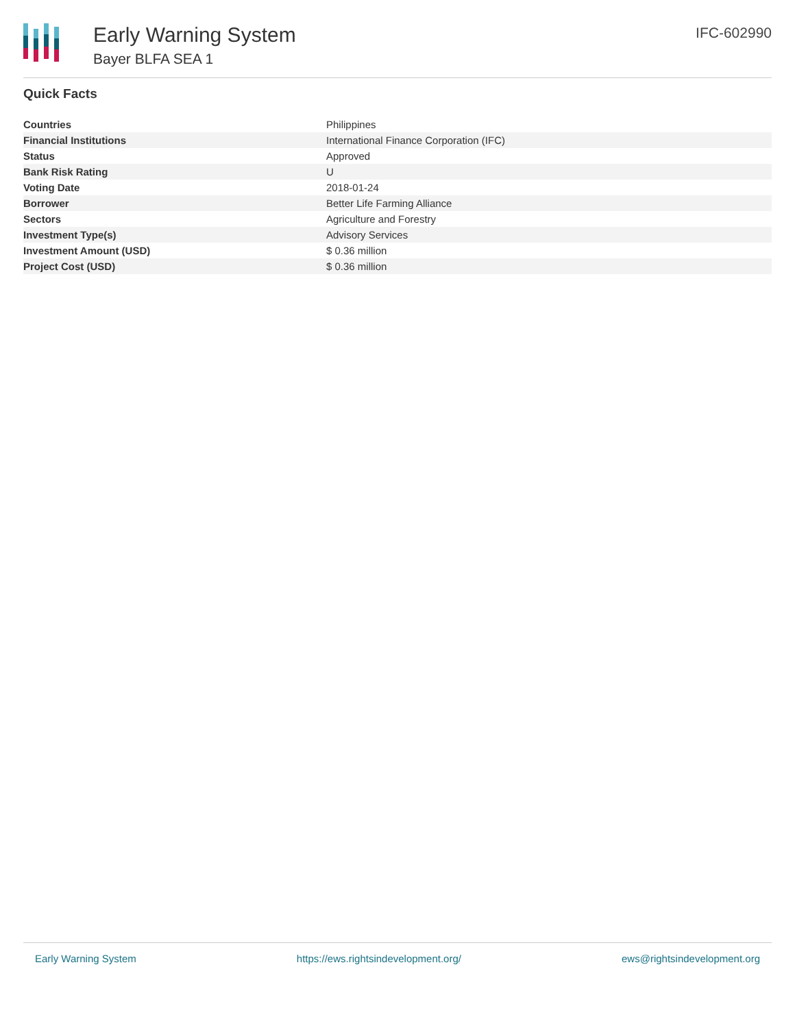Early Warning System
Bayer BLFA SEA 1
IFC-602990
Quick Facts
| Countries | Philippines |
| Financial Institutions | International Finance Corporation (IFC) |
| Status | Approved |
| Bank Risk Rating | U |
| Voting Date | 2018-01-24 |
| Borrower | Better Life Farming Alliance |
| Sectors | Agriculture and Forestry |
| Investment Type(s) | Advisory Services |
| Investment Amount (USD) | $ 0.36 million |
| Project Cost (USD) | $ 0.36 million |
Early Warning System https://ews.rightsindevelopment.org/ ews@rightsindevelopment.org